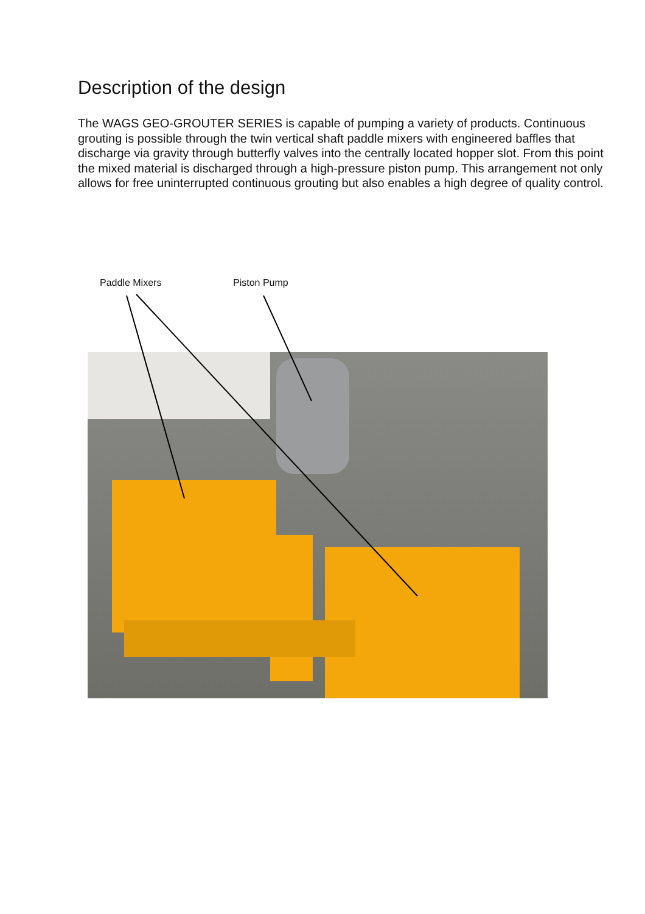Description of the design
The WAGS GEO-GROUTER SERIES is capable of pumping a variety of products. Continuous grouting is possible through the twin vertical shaft paddle mixers with engineered baffles that discharge via gravity through butterfly valves into the centrally located hopper slot. From this point the mixed material is discharged through a high-pressure piston pump. This arrangement not only allows for free uninterrupted continuous grouting but also enables a high degree of quality control.
Paddle Mixers Piston Pump